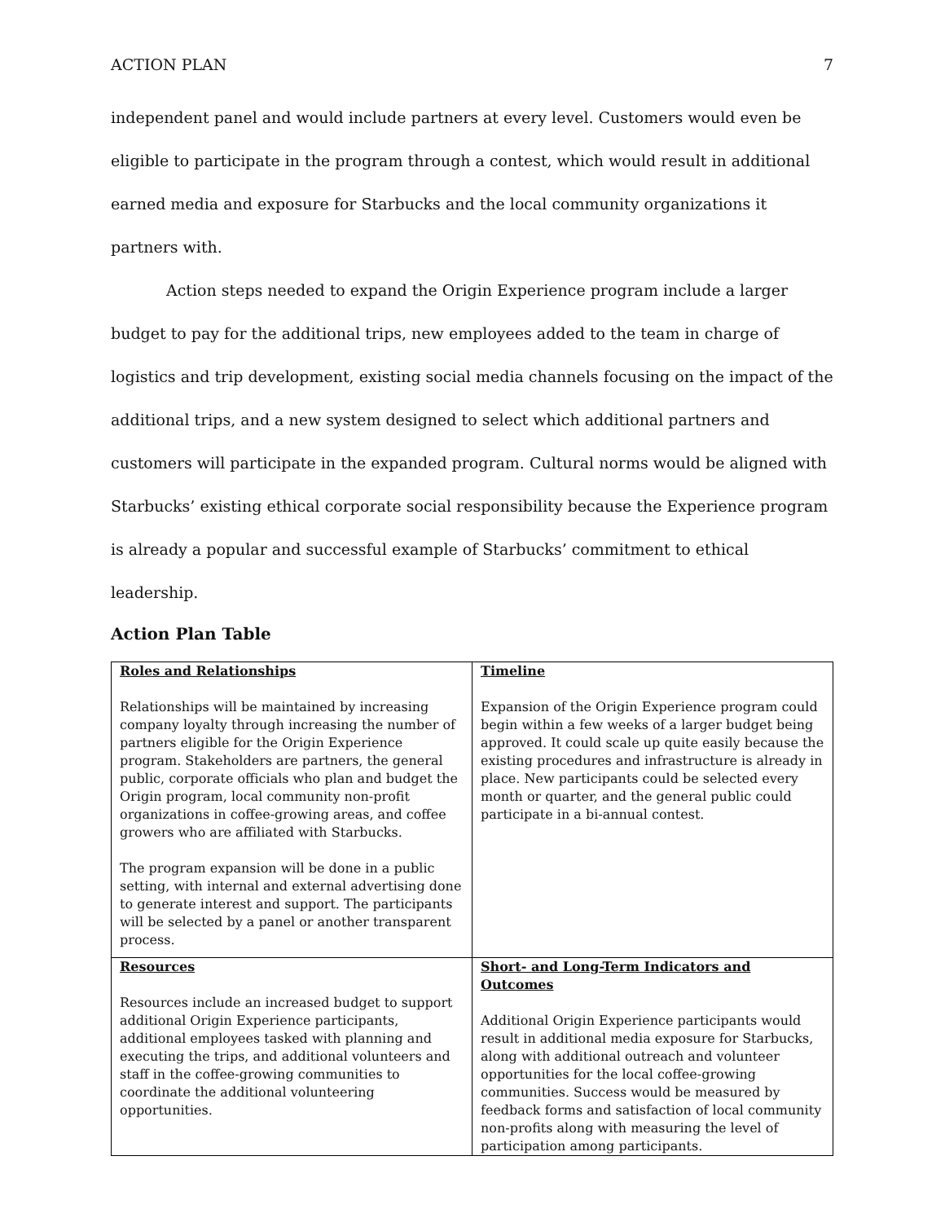ACTION PLAN 7
independent panel and would include partners at every level. Customers would even be eligible to participate in the program through a contest, which would result in additional earned media and exposure for Starbucks and the local community organizations it partners with.
Action steps needed to expand the Origin Experience program include a larger budget to pay for the additional trips, new employees added to the team in charge of logistics and trip development, existing social media channels focusing on the impact of the additional trips, and a new system designed to select which additional partners and customers will participate in the expanded program. Cultural norms would be aligned with Starbucks’ existing ethical corporate social responsibility because the Experience program is already a popular and successful example of Starbucks’ commitment to ethical leadership.
Action Plan Table
| Roles and Relationships Relationships will be maintained by increasing company loyalty through increasing the number of partners eligible for the Origin Experience program. Stakeholders are partners, the general public, corporate officials who plan and budget the Origin program, local community non-profit organizations in coffee-growing areas, and coffee growers who are affiliated with Starbucks. The program expansion will be done in a public setting, with internal and external advertising done to generate interest and support. The participants will be selected by a panel or another transparent process. | Timeline Expansion of the Origin Experience program could begin within a few weeks of a larger budget being approved. It could scale up quite easily because the existing procedures and infrastructure is already in place. New participants could be selected every month or quarter, and the general public could participate in a bi-annual contest. |
| Resources Resources include an increased budget to support additional Origin Experience participants, additional employees tasked with planning and executing the trips, and additional volunteers and staff in the coffee-growing communities to coordinate the additional volunteering opportunities. | Short- and Long-Term Indicators and Outcomes Additional Origin Experience participants would result in additional media exposure for Starbucks, along with additional outreach and volunteer opportunities for the local coffee-growing communities. Success would be measured by feedback forms and satisfaction of local community non-profits along with measuring the level of participation among participants. |